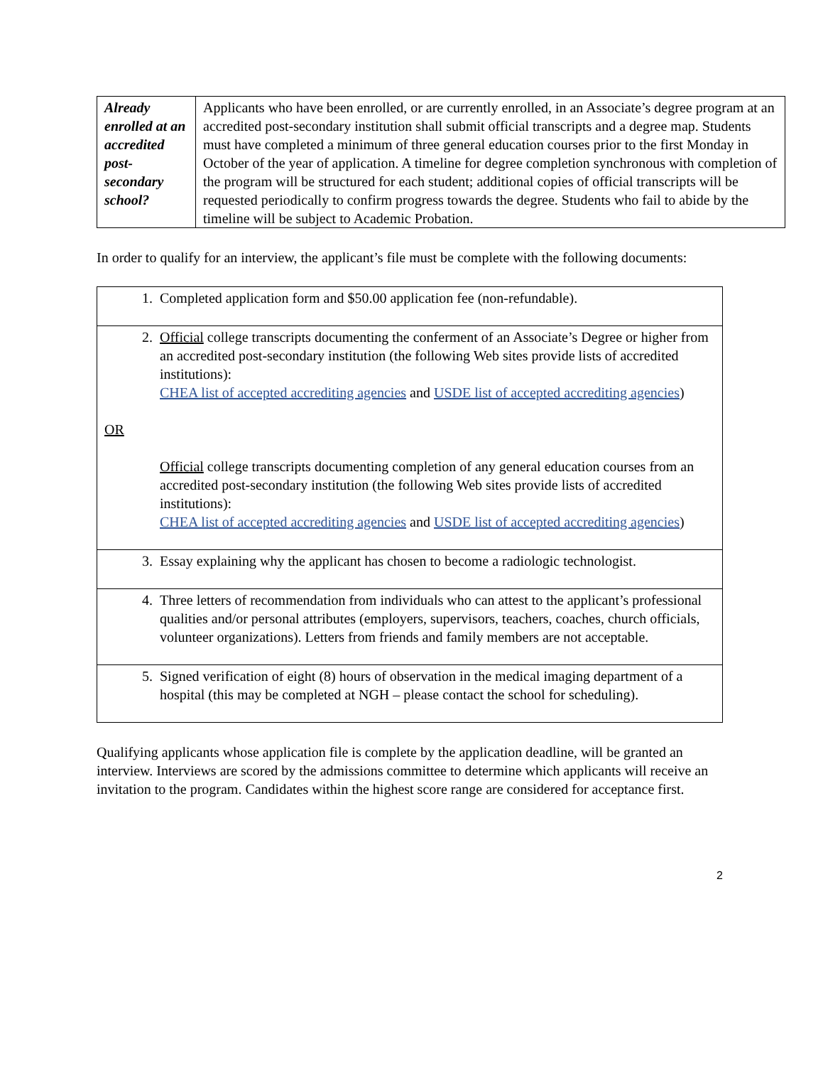| Already enrolled at an accredited post-secondary school? | Applicants who have been enrolled, or are currently enrolled, in an Associate’s degree program at an accredited post-secondary institution shall submit official transcripts and a degree map. Students must have completed a minimum of three general education courses prior to the first Monday in October of the year of application. A timeline for degree completion synchronous with completion of the program will be structured for each student; additional copies of official transcripts will be requested periodically to confirm progress towards the degree. Students who fail to abide by the timeline will be subject to Academic Probation. |
In order to qualify for an interview, the applicant’s file must be complete with the following documents:
| 1. Completed application form and $50.00 application fee (non-refundable). |
| 2. Official college transcripts documenting the conferment of an Associate’s Degree or higher from an accredited post-secondary institution (the following Web sites provide lists of accredited institutions): CHEA list of accepted accrediting agencies and USDE list of accepted accrediting agencies ) OR Official college transcripts documenting completion of any general education courses from an accredited post-secondary institution (the following Web sites provide lists of accredited institutions): CHEA list of accepted accrediting agencies and USDE list of accepted accrediting agencies ) |
| 3. Essay explaining why the applicant has chosen to become a radiologic technologist. |
| 4. Three letters of recommendation from individuals who can attest to the applicant’s professional qualities and/or personal attributes (employers, supervisors, teachers, coaches, church officials, volunteer organizations). Letters from friends and family members are not acceptable. |
| 5. Signed verification of eight (8) hours of observation in the medical imaging department of a hospital (this may be completed at NGH – please contact the school for scheduling). |
Qualifying applicants whose application file is complete by the application deadline, will be granted an interview. Interviews are scored by the admissions committee to determine which applicants will receive an invitation to the program. Candidates within the highest score range are considered for acceptance first.
2